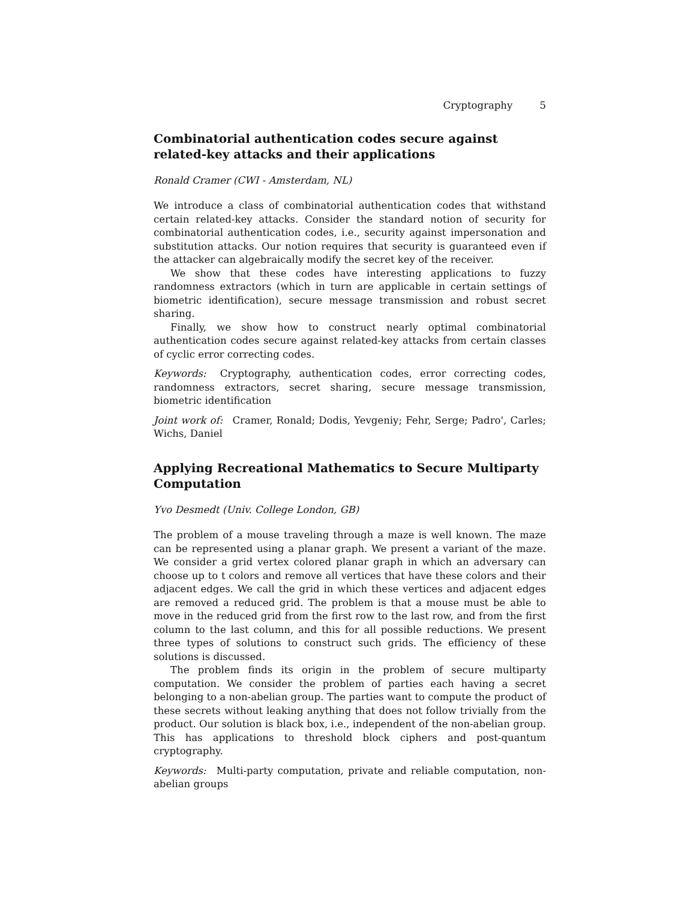Cryptography 5
Combinatorial authentication codes secure against related-key attacks and their applications
Ronald Cramer (CWI - Amsterdam, NL)
We introduce a class of combinatorial authentication codes that withstand certain related-key attacks. Consider the standard notion of security for combinatorial authentication codes, i.e., security against impersonation and substitution attacks. Our notion requires that security is guaranteed even if the attacker can algebraically modify the secret key of the receiver.
We show that these codes have interesting applications to fuzzy randomness extractors (which in turn are applicable in certain settings of biometric identification), secure message transmission and robust secret sharing.
Finally, we show how to construct nearly optimal combinatorial authentication codes secure against related-key attacks from certain classes of cyclic error correcting codes.
Keywords: Cryptography, authentication codes, error correcting codes, randomness extractors, secret sharing, secure message transmission, biometric identification
Joint work of: Cramer, Ronald; Dodis, Yevgeniy; Fehr, Serge; Padro', Carles; Wichs, Daniel
Applying Recreational Mathematics to Secure Multiparty Computation
Yvo Desmedt (Univ. College London, GB)
The problem of a mouse traveling through a maze is well known. The maze can be represented using a planar graph. We present a variant of the maze. We consider a grid vertex colored planar graph in which an adversary can choose up to t colors and remove all vertices that have these colors and their adjacent edges. We call the grid in which these vertices and adjacent edges are removed a reduced grid. The problem is that a mouse must be able to move in the reduced grid from the first row to the last row, and from the first column to the last column, and this for all possible reductions. We present three types of solutions to construct such grids. The efficiency of these solutions is discussed.
The problem finds its origin in the problem of secure multiparty computation. We consider the problem of parties each having a secret belonging to a non-abelian group. The parties want to compute the product of these secrets without leaking anything that does not follow trivially from the product. Our solution is black box, i.e., independent of the non-abelian group. This has applications to threshold block ciphers and post-quantum cryptography.
Keywords: Multi-party computation, private and reliable computation, non-abelian groups